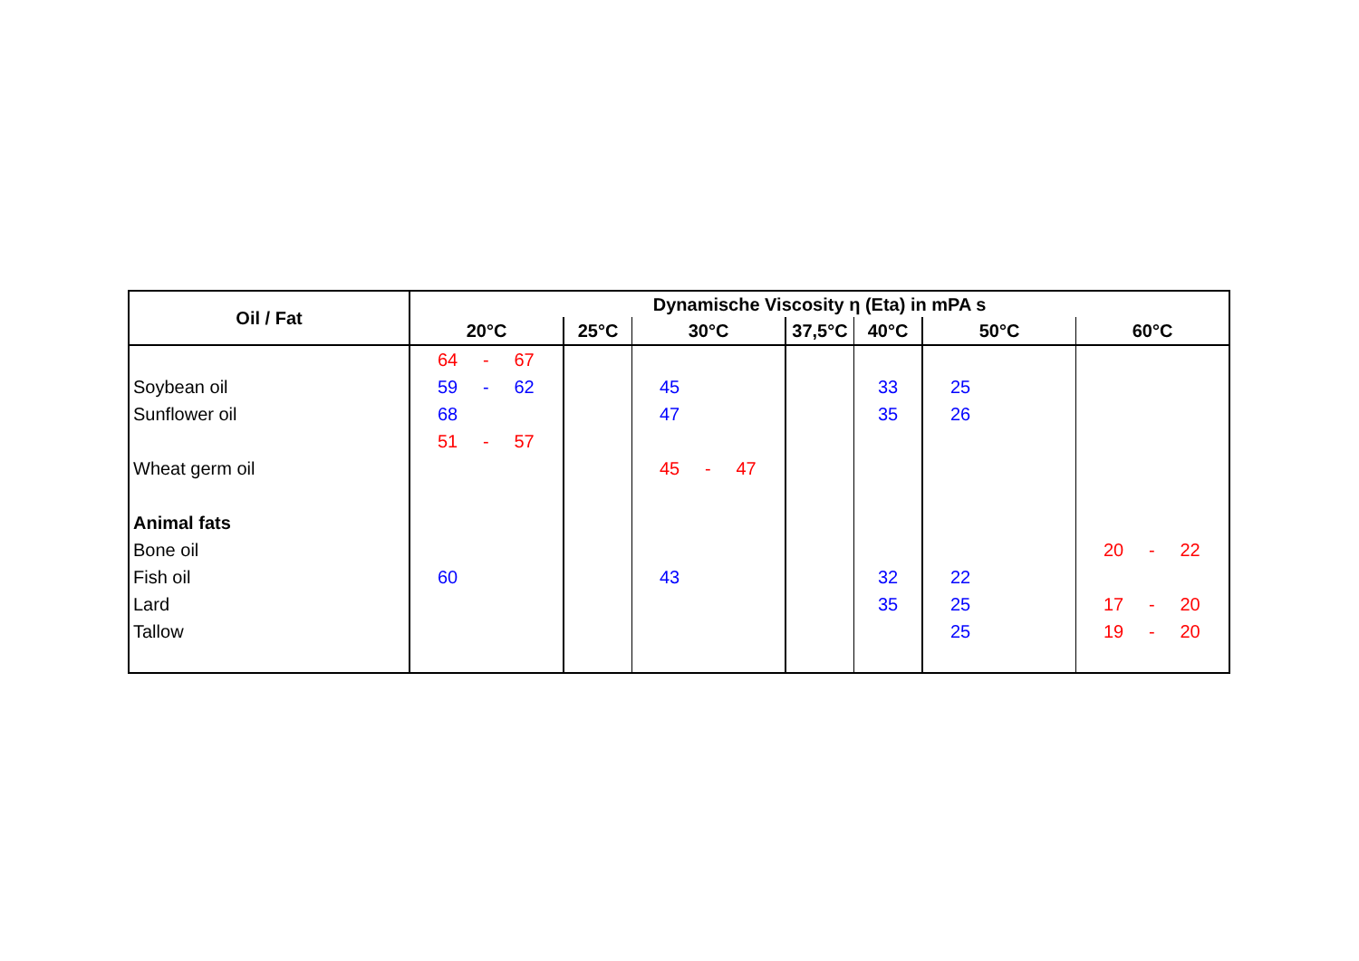| Oil / Fat | Dynamische Viscosity η (Eta) in mPA s | | | | | | |
| --- | --- | --- | --- | --- | --- | --- | --- |
| | 20°C | 25°C | 30°C | 37,5°C | 40°C | 50°C | 60°C |
| | 64 - 67 | | | | | | |
| Soybean oil | 59 - 62 | | 45 | | 33 | 25 | |
| Sunflower oil | 68 | | 47 | | 35 | 26 | |
| | 51 - 57 | | | | | | |
| Wheat germ oil | | | 45 - 47 | | | | |
| Animal fats | | | | | | | |
| Bone oil | | | | | | | 20 - 22 |
| Fish oil | 60 | | 43 | | 32 | 22 | |
| Lard | | | | | 35 | 25 | 17 - 20 |
| Tallow | | | | | | 25 | 19 - 20 |